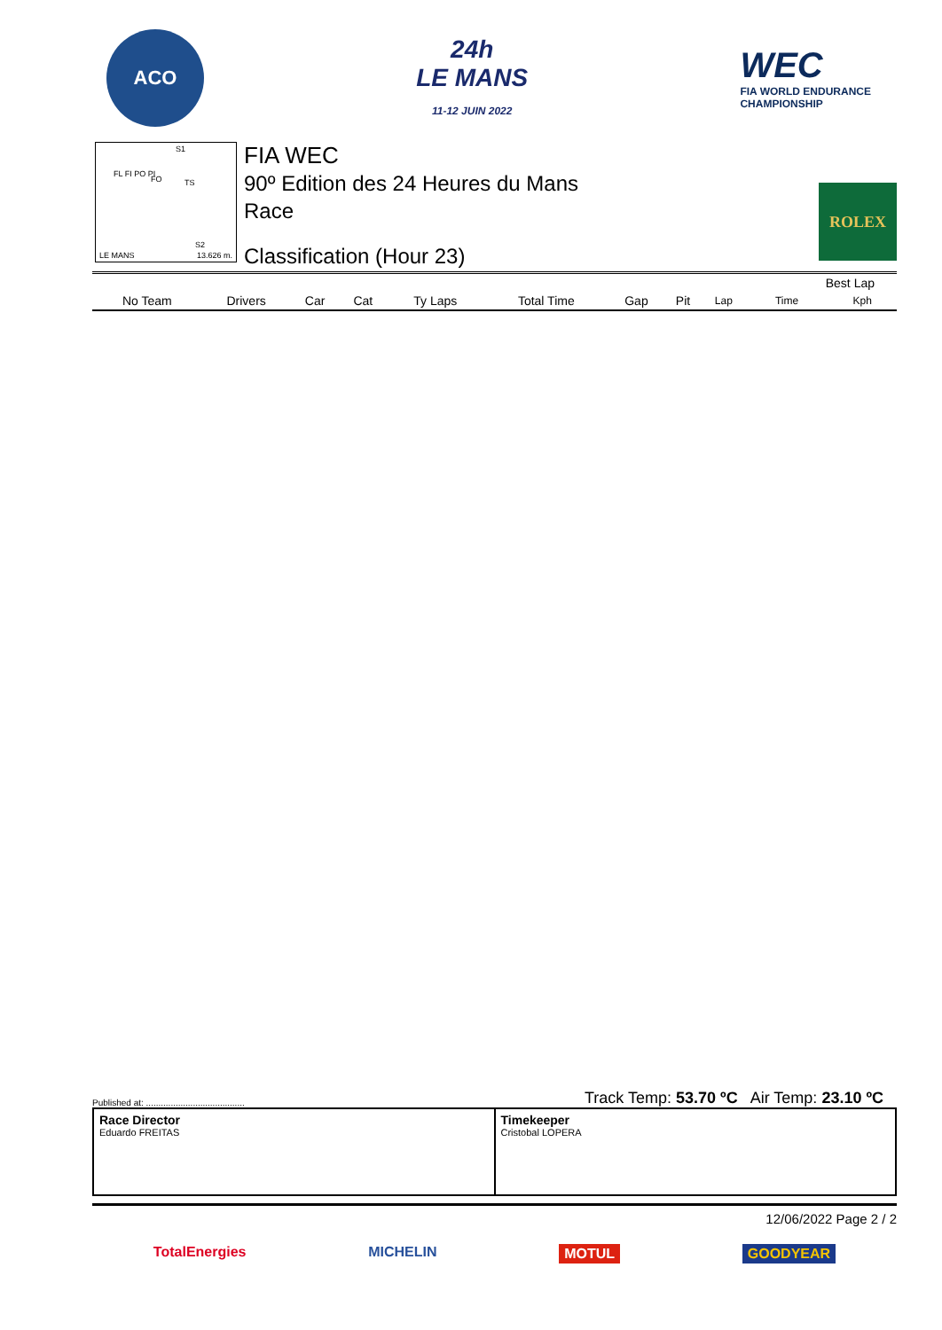ACO
24h
LE MANS
11-12 JUIN 2022
WEC
FIA WORLD ENDURANCE
CHAMPIONSHIP
S1
FL FI PO PI
FO TS
S2
LE MANS 13.626 m.
FIA WEC
90º Edition des 24 Heures du Mans
Race
Classification (Hour 23)
ROLEX
| | | | | | | | | | Best Lap | |
| --- | --- | --- | --- | --- | --- | --- | --- | --- | --- | --- |
| No Team | Drivers | Car | Cat | Ty Laps | Total Time | Gap | Pit | Lap | Time | Kph |
Published at: ........................................ Track Temp: 53.70 ºC Air Temp: 23.10 ºC
Race Director
Eduardo FREITAS
Timekeeper
Cristobal LOPERA
12/06/2022 Page 2 / 2
TotalEnergies MICHELIN MOTUL GOODYEAR